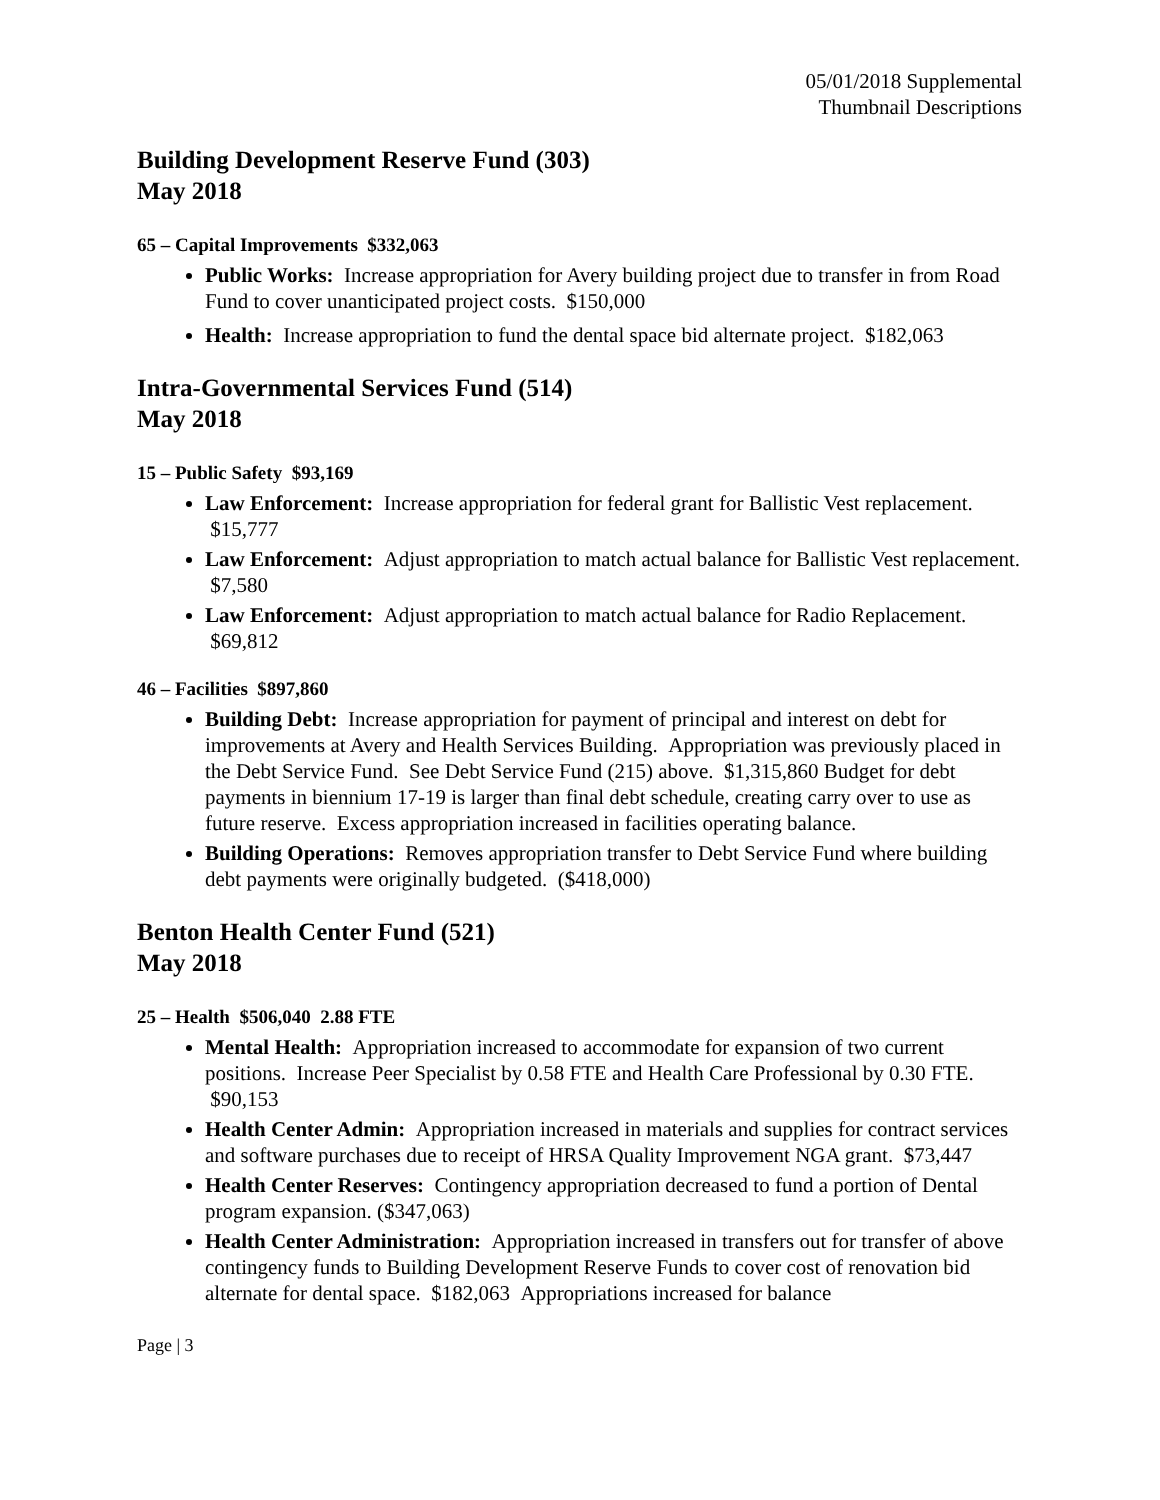05/01/2018 Supplemental
Thumbnail Descriptions
Building Development Reserve Fund (303)
May 2018
65 – Capital Improvements $332,063
Public Works: Increase appropriation for Avery building project due to transfer in from Road Fund to cover unanticipated project costs. $150,000
Health: Increase appropriation to fund the dental space bid alternate project. $182,063
Intra-Governmental Services Fund (514)
May 2018
15 – Public Safety $93,169
Law Enforcement: Increase appropriation for federal grant for Ballistic Vest replacement. $15,777
Law Enforcement: Adjust appropriation to match actual balance for Ballistic Vest replacement. $7,580
Law Enforcement: Adjust appropriation to match actual balance for Radio Replacement. $69,812
46 – Facilities $897,860
Building Debt: Increase appropriation for payment of principal and interest on debt for improvements at Avery and Health Services Building. Appropriation was previously placed in the Debt Service Fund. See Debt Service Fund (215) above. $1,315,860 Budget for debt payments in biennium 17-19 is larger than final debt schedule, creating carry over to use as future reserve. Excess appropriation increased in facilities operating balance.
Building Operations: Removes appropriation transfer to Debt Service Fund where building debt payments were originally budgeted. ($418,000)
Benton Health Center Fund (521)
May 2018
25 – Health $506,040 2.88 FTE
Mental Health: Appropriation increased to accommodate for expansion of two current positions. Increase Peer Specialist by 0.58 FTE and Health Care Professional by 0.30 FTE. $90,153
Health Center Admin: Appropriation increased in materials and supplies for contract services and software purchases due to receipt of HRSA Quality Improvement NGA grant. $73,447
Health Center Reserves: Contingency appropriation decreased to fund a portion of Dental program expansion. ($347,063)
Health Center Administration: Appropriation increased in transfers out for transfer of above contingency funds to Building Development Reserve Funds to cover cost of renovation bid alternate for dental space. $182,063 Appropriations increased for balance
Page | 3